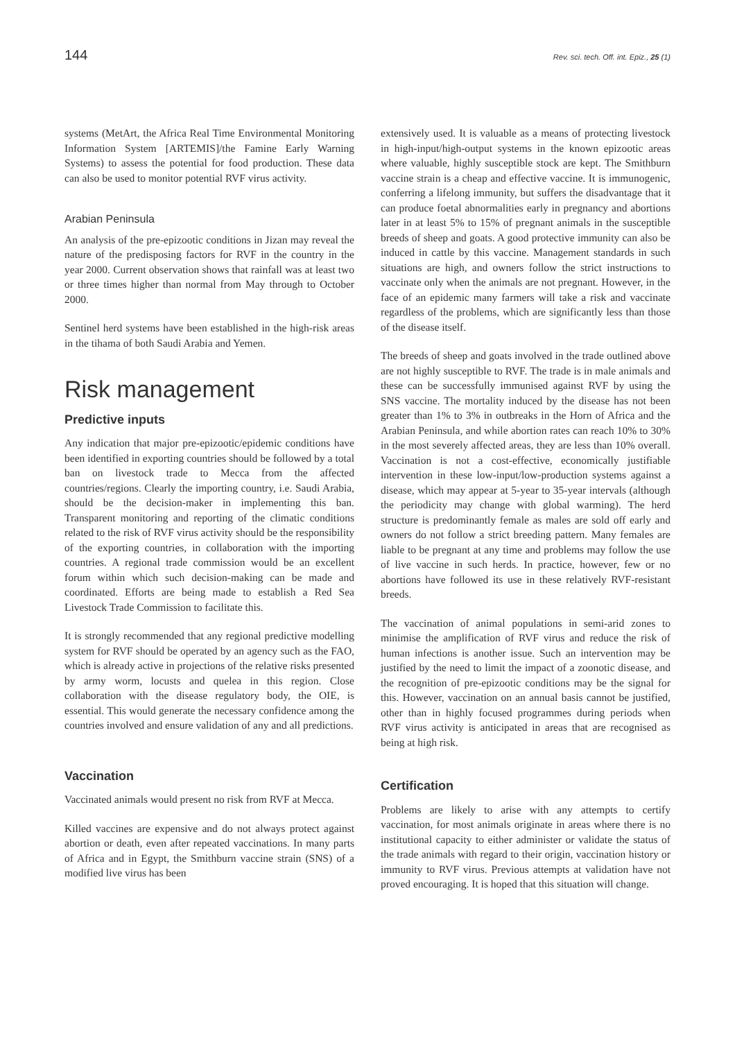144 Rev. sci. tech. Off. int. Epiz., 25 (1)
systems (MetArt, the Africa Real Time Environmental Monitoring Information System [ARTEMIS]/the Famine Early Warning Systems) to assess the potential for food production. These data can also be used to monitor potential RVF virus activity.
Arabian Peninsula
An analysis of the pre-epizootic conditions in Jizan may reveal the nature of the predisposing factors for RVF in the country in the year 2000. Current observation shows that rainfall was at least two or three times higher than normal from May through to October 2000.
Sentinel herd systems have been established in the high-risk areas in the tihama of both Saudi Arabia and Yemen.
Risk management
Predictive inputs
Any indication that major pre-epizootic/epidemic conditions have been identified in exporting countries should be followed by a total ban on livestock trade to Mecca from the affected countries/regions. Clearly the importing country, i.e. Saudi Arabia, should be the decision-maker in implementing this ban. Transparent monitoring and reporting of the climatic conditions related to the risk of RVF virus activity should be the responsibility of the exporting countries, in collaboration with the importing countries. A regional trade commission would be an excellent forum within which such decision-making can be made and coordinated. Efforts are being made to establish a Red Sea Livestock Trade Commission to facilitate this.
It is strongly recommended that any regional predictive modelling system for RVF should be operated by an agency such as the FAO, which is already active in projections of the relative risks presented by army worm, locusts and quelea in this region. Close collaboration with the disease regulatory body, the OIE, is essential. This would generate the necessary confidence among the countries involved and ensure validation of any and all predictions.
Vaccination
Vaccinated animals would present no risk from RVF at Mecca.
Killed vaccines are expensive and do not always protect against abortion or death, even after repeated vaccinations. In many parts of Africa and in Egypt, the Smithburn vaccine strain (SNS) of a modified live virus has been
extensively used. It is valuable as a means of protecting livestock in high-input/high-output systems in the known epizootic areas where valuable, highly susceptible stock are kept. The Smithburn vaccine strain is a cheap and effective vaccine. It is immunogenic, conferring a lifelong immunity, but suffers the disadvantage that it can produce foetal abnormalities early in pregnancy and abortions later in at least 5% to 15% of pregnant animals in the susceptible breeds of sheep and goats. A good protective immunity can also be induced in cattle by this vaccine. Management standards in such situations are high, and owners follow the strict instructions to vaccinate only when the animals are not pregnant. However, in the face of an epidemic many farmers will take a risk and vaccinate regardless of the problems, which are significantly less than those of the disease itself.
The breeds of sheep and goats involved in the trade outlined above are not highly susceptible to RVF. The trade is in male animals and these can be successfully immunised against RVF by using the SNS vaccine. The mortality induced by the disease has not been greater than 1% to 3% in outbreaks in the Horn of Africa and the Arabian Peninsula, and while abortion rates can reach 10% to 30% in the most severely affected areas, they are less than 10% overall. Vaccination is not a cost-effective, economically justifiable intervention in these low-input/low-production systems against a disease, which may appear at 5-year to 35-year intervals (although the periodicity may change with global warming). The herd structure is predominantly female as males are sold off early and owners do not follow a strict breeding pattern. Many females are liable to be pregnant at any time and problems may follow the use of live vaccine in such herds. In practice, however, few or no abortions have followed its use in these relatively RVF-resistant breeds.
The vaccination of animal populations in semi-arid zones to minimise the amplification of RVF virus and reduce the risk of human infections is another issue. Such an intervention may be justified by the need to limit the impact of a zoonotic disease, and the recognition of pre-epizootic conditions may be the signal for this. However, vaccination on an annual basis cannot be justified, other than in highly focused programmes during periods when RVF virus activity is anticipated in areas that are recognised as being at high risk.
Certification
Problems are likely to arise with any attempts to certify vaccination, for most animals originate in areas where there is no institutional capacity to either administer or validate the status of the trade animals with regard to their origin, vaccination history or immunity to RVF virus. Previous attempts at validation have not proved encouraging. It is hoped that this situation will change.